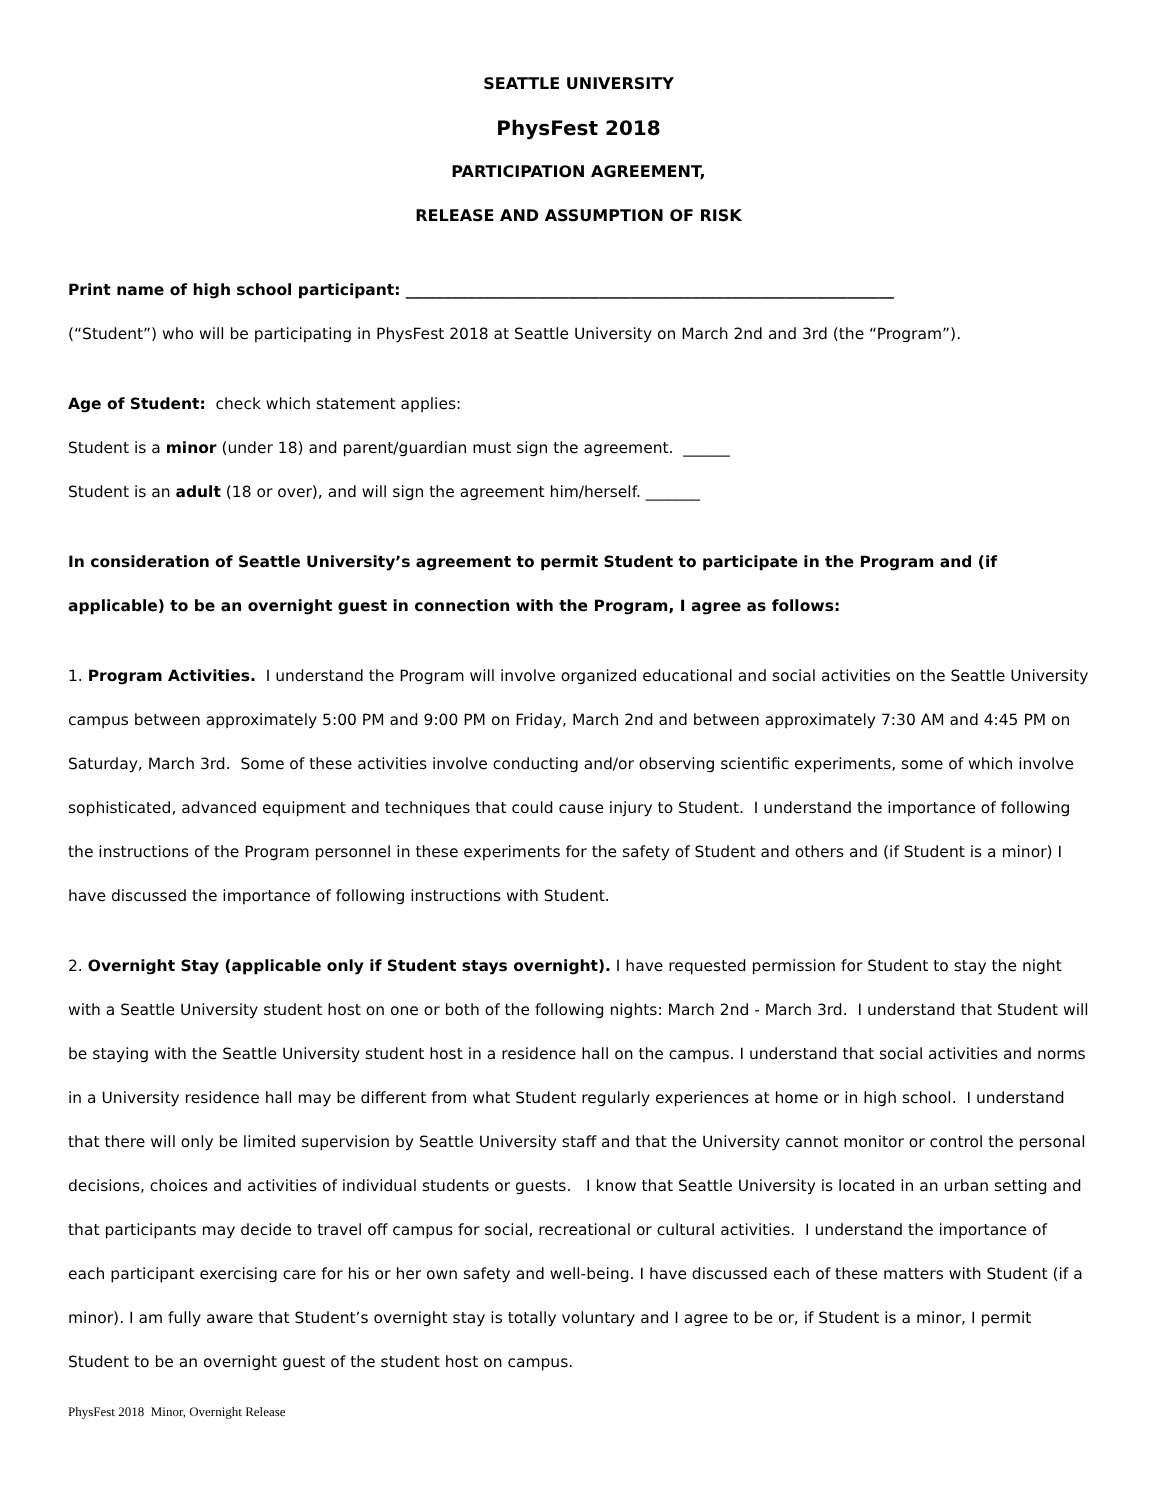SEATTLE UNIVERSITY
PhysFest 2018
PARTICIPATION AGREEMENT,
RELEASE AND ASSUMPTION OF RISK
Print name of high school participant: _______________________________________________________________
(“Student”) who will be participating in PhysFest 2018 at Seattle University on March 2nd and 3rd (the “Program”).
Age of Student: check which statement applies:
Student is a minor (under 18) and parent/guardian must sign the agreement. ______
Student is an adult (18 or over), and will sign the agreement him/herself. _______
In consideration of Seattle University’s agreement to permit Student to participate in the Program and (if applicable) to be an overnight guest in connection with the Program, I agree as follows:
1. Program Activities. I understand the Program will involve organized educational and social activities on the Seattle University campus between approximately 5:00 PM and 9:00 PM on Friday, March 2nd and between approximately 7:30 AM and 4:45 PM on Saturday, March 3rd. Some of these activities involve conducting and/or observing scientific experiments, some of which involve sophisticated, advanced equipment and techniques that could cause injury to Student. I understand the importance of following the instructions of the Program personnel in these experiments for the safety of Student and others and (if Student is a minor) I have discussed the importance of following instructions with Student.
2. Overnight Stay (applicable only if Student stays overnight). I have requested permission for Student to stay the night with a Seattle University student host on one or both of the following nights: March 2nd - March 3rd. I understand that Student will be staying with the Seattle University student host in a residence hall on the campus. I understand that social activities and norms in a University residence hall may be different from what Student regularly experiences at home or in high school. I understand that there will only be limited supervision by Seattle University staff and that the University cannot monitor or control the personal decisions, choices and activities of individual students or guests. I know that Seattle University is located in an urban setting and that participants may decide to travel off campus for social, recreational or cultural activities. I understand the importance of each participant exercising care for his or her own safety and well-being. I have discussed each of these matters with Student (if a minor). I am fully aware that Student’s overnight stay is totally voluntary and I agree to be or, if Student is a minor, I permit Student to be an overnight guest of the student host on campus.
PhysFest 2018 Minor, Overnight Release